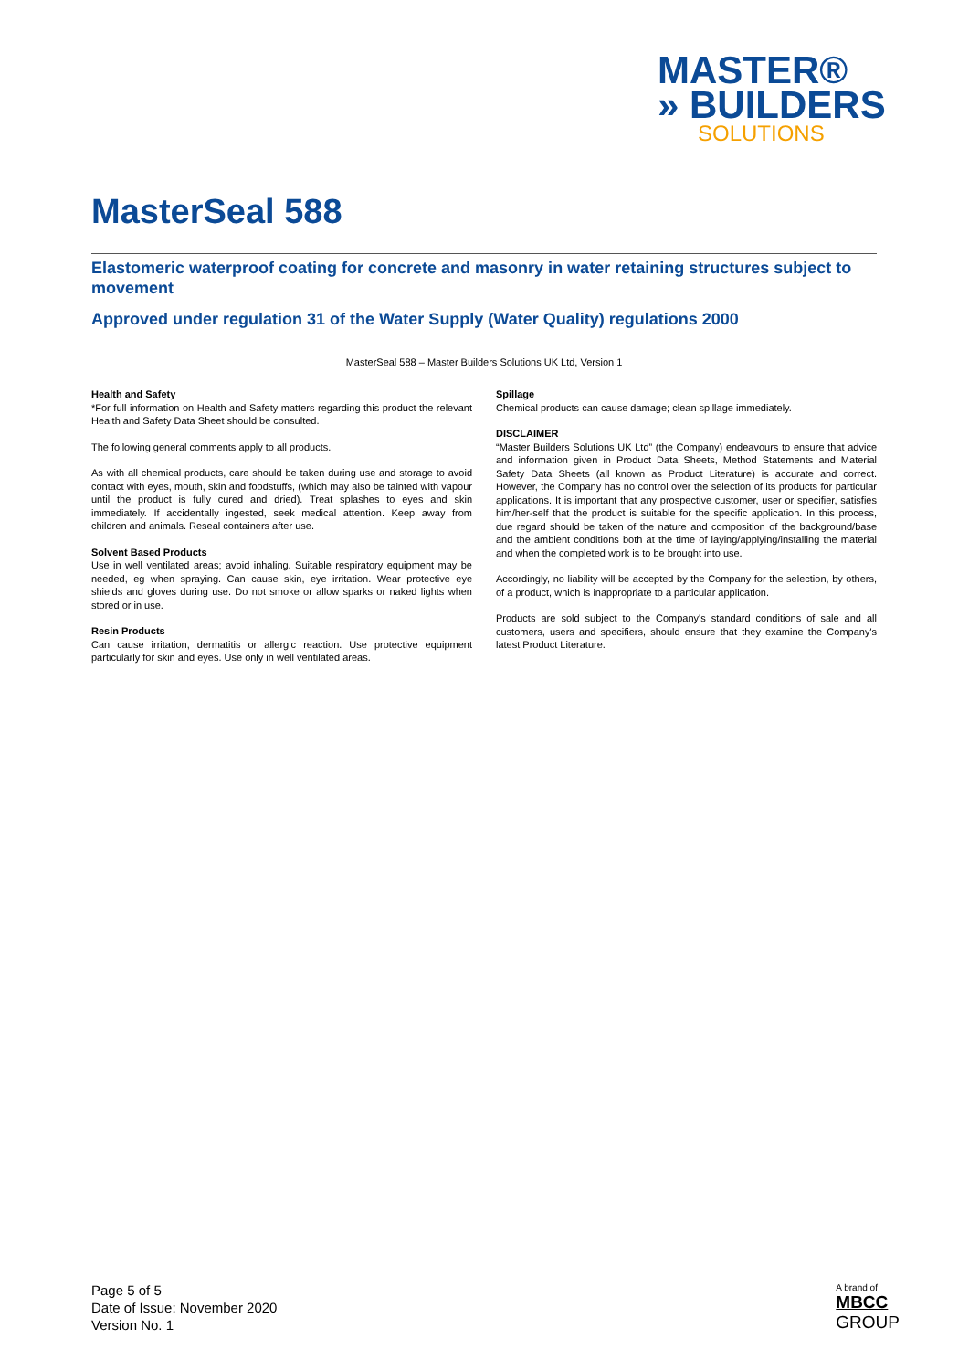MASTER®
» BUILDERS
SOLUTIONS
MasterSeal 588
Elastomeric waterproof coating for concrete and masonry in water retaining structures subject to movement
Approved under regulation 31 of the Water Supply (Water Quality) regulations 2000
MasterSeal 588 – Master Builders Solutions UK Ltd, Version 1
Health and Safety
*For full information on Health and Safety matters regarding this product the relevant Health and Safety Data Sheet should be consulted.
The following general comments apply to all products.
As with all chemical products, care should be taken during use and storage to avoid contact with eyes, mouth, skin and foodstuffs, (which may also be tainted with vapour until the product is fully cured and dried). Treat splashes to eyes and skin immediately. If accidentally ingested, seek medical attention. Keep away from children and animals. Reseal containers after use.
Solvent Based Products
Use in well ventilated areas; avoid inhaling. Suitable respiratory equipment may be needed, eg when spraying. Can cause skin, eye irritation. Wear protective eye shields and gloves during use. Do not smoke or allow sparks or naked lights when stored or in use.
Resin Products
Can cause irritation, dermatitis or allergic reaction. Use protective equipment particularly for skin and eyes. Use only in well ventilated areas.
Spillage
Chemical products can cause damage; clean spillage immediately.
DISCLAIMER
“Master Builders Solutions UK Ltd” (the Company) endeavours to ensure that advice and information given in Product Data Sheets, Method Statements and Material Safety Data Sheets (all known as Product Literature) is accurate and correct. However, the Company has no control over the selection of its products for particular applications. It is important that any prospective customer, user or specifier, satisfies him/her-self that the product is suitable for the specific application. In this process, due regard should be taken of the nature and composition of the background/base and the ambient conditions both at the time of laying/applying/installing the material and when the completed work is to be brought into use.
Accordingly, no liability will be accepted by the Company for the selection, by others, of a product, which is inappropriate to a particular application.
Products are sold subject to the Company's standard conditions of sale and all customers, users and specifiers, should ensure that they examine the Company's latest Product Literature.
Page 5 of 5
Date of Issue: November 2020
Version No. 1
A brand of
MBCC
GROUP